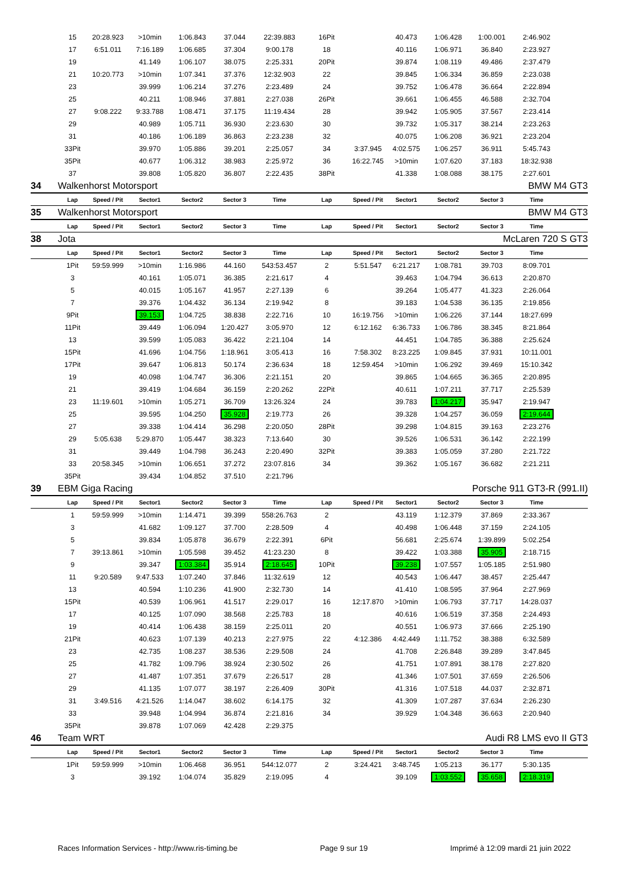| | 15 | 20:28.923 | >10min | 1:06.843 | 37.044 | 22:39.883 | 16Pit | | 40.473 | 1:06.428 | 1:00.001 | 2:46.902 | |
| | 17 | 6:51.011 | 7:16.189 | 1:06.685 | 37.304 | 9:00.178 | 18 | | 40.116 | 1:06.971 | 36.840 | 2:23.927 | |
| | 19 | | 41.149 | 1:06.107 | 38.075 | 2:25.331 | 20Pit | | 39.874 | 1:08.119 | 49.486 | 2:37.479 | |
| | 21 | 10:20.773 | >10min | 1:07.341 | 37.376 | 12:32.903 | 22 | | 39.845 | 1:06.334 | 36.859 | 2:23.038 | |
| | 23 | | 39.999 | 1:06.214 | 37.276 | 2:23.489 | 24 | | 39.752 | 1:06.478 | 36.664 | 2:22.894 | |
| | 25 | | 40.211 | 1:08.946 | 37.881 | 2:27.038 | 26Pit | | 39.661 | 1:06.455 | 46.588 | 2:32.704 | |
| | 27 | 9:08.222 | 9:33.788 | 1:08.471 | 37.175 | 11:19.434 | 28 | | 39.942 | 1:05.905 | 37.567 | 2:23.414 | |
| | 29 | | 40.989 | 1:05.711 | 36.930 | 2:23.630 | 30 | | 39.732 | 1:05.317 | 38.214 | 2:23.263 | |
| | 31 | | 40.186 | 1:06.189 | 36.863 | 2:23.238 | 32 | | 40.075 | 1:06.208 | 36.921 | 2:23.204 | |
| | 33Pit | | 39.970 | 1:05.886 | 39.201 | 2:25.057 | 34 | 3:37.945 | 4:02.575 | 1:06.257 | 36.911 | 5:45.743 | |
| | 35Pit | | 40.677 | 1:06.312 | 38.983 | 2:25.972 | 36 | 16:22.745 | >10min | 1:07.620 | 37.183 | 18:32.938 | |
| | 37 | | 39.808 | 1:05.820 | 36.807 | 2:22.435 | 38Pit | | 41.338 | 1:08.088 | 38.175 | 2:27.601 | |
| 34 | Walkenhorst Motorsport | | | | | | BMW M4 GT3 | | | | | | |
| | Lap | Speed / Pit | Sector1 | Sector2 | Sector 3 | Time | Lap | Speed / Pit | Sector1 | Sector2 | Sector 3 | Time | |
| 35 | Walkenhorst Motorsport | | | | | | BMW M4 GT3 | | | | | | |
| | Lap | Speed / Pit | Sector1 | Sector2 | Sector 3 | Time | Lap | Speed / Pit | Sector1 | Sector2 | Sector 3 | Time | |
| 38 | Jota | | | | | | McLaren 720 S GT3 | | | | | | |
| | Lap | Speed / Pit | Sector1 | Sector2 | Sector 3 | Time | Lap | Speed / Pit | Sector1 | Sector2 | Sector 3 | Time | |
| | 1Pit | 59:59.999 | >10min | 1:16.986 | 44.160 | 543:53.457 | 2 | 5:51.547 | 6:21.217 | 1:08.781 | 39.703 | 8:09.701 | |
| | 3 | | 40.161 | 1:05.071 | 36.385 | 2:21.617 | 4 | | 39.463 | 1:04.794 | 36.613 | 2:20.870 | |
| | 5 | | 40.015 | 1:05.167 | 41.957 | 2:27.139 | 6 | | 39.264 | 1:05.477 | 41.323 | 2:26.064 | |
| | 7 | | 39.376 | 1:04.432 | 36.134 | 2:19.942 | 8 | | 39.183 | 1:04.538 | 36.135 | 2:19.856 | |
| | 9Pit | | 39.153 | 1:04.725 | 38.838 | 2:22.716 | 10 | 16:19.756 | >10min | 1:06.226 | 37.144 | 18:27.699 | |
| | 11Pit | | 39.449 | 1:06.094 | 1:20.427 | 3:05.970 | 12 | 6:12.162 | 6:36.733 | 1:06.786 | 38.345 | 8:21.864 | |
| | 13 | | 39.599 | 1:05.083 | 36.422 | 2:21.104 | 14 | | 44.451 | 1:04.785 | 36.388 | 2:25.624 | |
| | 15Pit | | 41.696 | 1:04.756 | 1:18.961 | 3:05.413 | 16 | 7:58.302 | 8:23.225 | 1:09.845 | 37.931 | 10:11.001 | |
| | 17Pit | | 39.647 | 1:06.813 | 50.174 | 2:36.634 | 18 | 12:59.454 | >10min | 1:06.292 | 39.469 | 15:10.342 | |
| | 19 | | 40.098 | 1:04.747 | 36.306 | 2:21.151 | 20 | | 39.865 | 1:04.665 | 36.365 | 2:20.895 | |
| | 21 | | 39.419 | 1:04.684 | 36.159 | 2:20.262 | 22Pit | | 40.611 | 1:07.211 | 37.717 | 2:25.539 | |
| | 23 | 11:19.601 | >10min | 1:05.271 | 36.709 | 13:26.324 | 24 | | 39.783 | 1:04.217 | 35.947 | 2:19.947 | |
| | 25 | | 39.595 | 1:04.250 | 35.928 | 2:19.773 | 26 | | 39.328 | 1:04.257 | 36.059 | 2:19.644 | |
| | 27 | | 39.338 | 1:04.414 | 36.298 | 2:20.050 | 28Pit | | 39.298 | 1:04.815 | 39.163 | 2:23.276 | |
| | 29 | 5:05.638 | 5:29.870 | 1:05.447 | 38.323 | 7:13.640 | 30 | | 39.526 | 1:06.531 | 36.142 | 2:22.199 | |
| | 31 | | 39.449 | 1:04.798 | 36.243 | 2:20.490 | 32Pit | | 39.383 | 1:05.059 | 37.280 | 2:21.722 | |
| | 33 | 20:58.345 | >10min | 1:06.651 | 37.272 | 23:07.816 | 34 | | 39.362 | 1:05.167 | 36.682 | 2:21.211 | |
| | 35Pit | | 39.434 | 1:04.852 | 37.510 | 2:21.796 | | | | | | | |
| 39 | EBM Giga Racing | | | | | | Porsche 911 GT3-R (991.II) | | | | | | |
| | Lap | Speed / Pit | Sector1 | Sector2 | Sector 3 | Time | Lap | Speed / Pit | Sector1 | Sector2 | Sector 3 | Time | |
| | 1 | 59:59.999 | >10min | 1:14.471 | 39.399 | 558:26.763 | 2 | | 43.119 | 1:12.379 | 37.869 | 2:33.367 | |
| | 3 | | 41.682 | 1:09.127 | 37.700 | 2:28.509 | 4 | | 40.498 | 1:06.448 | 37.159 | 2:24.105 | |
| | 5 | | 39.834 | 1:05.878 | 36.679 | 2:22.391 | 6Pit | | 56.681 | 2:25.674 | 1:39.899 | 5:02.254 | |
| | 7 | 39:13.861 | >10min | 1:05.598 | 39.452 | 41:23.230 | 8 | | 39.422 | 1:03.388 | 35.905 | 2:18.715 | |
| | 9 | | 39.347 | 1:03.384 | 35.914 | 2:18.645 | 10Pit | | 39.238 | 1:07.557 | 1:05.185 | 2:51.980 | |
| | 11 | 9:20.589 | 9:47.533 | 1:07.240 | 37.846 | 11:32.619 | 12 | | 40.543 | 1:06.447 | 38.457 | 2:25.447 | |
| | 13 | | 40.594 | 1:10.236 | 41.900 | 2:32.730 | 14 | | 41.410 | 1:08.595 | 37.964 | 2:27.969 | |
| | 15Pit | | 40.539 | 1:06.961 | 41.517 | 2:29.017 | 16 | 12:17.870 | >10min | 1:06.793 | 37.717 | 14:28.037 | |
| | 17 | | 40.125 | 1:07.090 | 38.568 | 2:25.783 | 18 | | 40.616 | 1:06.519 | 37.358 | 2:24.493 | |
| | 19 | | 40.414 | 1:06.438 | 38.159 | 2:25.011 | 20 | | 40.551 | 1:06.973 | 37.666 | 2:25.190 | |
| | 21Pit | | 40.623 | 1:07.139 | 40.213 | 2:27.975 | 22 | 4:12.386 | 4:42.449 | 1:11.752 | 38.388 | 6:32.589 | |
| | 23 | | 42.735 | 1:08.237 | 38.536 | 2:29.508 | 24 | | 41.708 | 2:26.848 | 39.289 | 3:47.845 | |
| | 25 | | 41.782 | 1:09.796 | 38.924 | 2:30.502 | 26 | | 41.751 | 1:07.891 | 38.178 | 2:27.820 | |
| | 27 | | 41.487 | 1:07.351 | 37.679 | 2:26.517 | 28 | | 41.346 | 1:07.501 | 37.659 | 2:26.506 | |
| | 29 | | 41.135 | 1:07.077 | 38.197 | 2:26.409 | 30Pit | | 41.316 | 1:07.518 | 44.037 | 2:32.871 | |
| | 31 | 3:49.516 | 4:21.526 | 1:14.047 | 38.602 | 6:14.175 | 32 | | 41.309 | 1:07.287 | 37.634 | 2:26.230 | |
| | 33 | | 39.948 | 1:04.994 | 36.874 | 2:21.816 | 34 | | 39.929 | 1:04.348 | 36.663 | 2:20.940 | |
| | 35Pit | | 39.878 | 1:07.069 | 42.428 | 2:29.375 | | | | | | | |
| 46 | Team WRT | | | | | | Audi R8 LMS evo II GT3 | | | | | | |
| | Lap | Speed / Pit | Sector1 | Sector2 | Sector 3 | Time | Lap | Speed / Pit | Sector1 | Sector2 | Sector 3 | Time | |
| | 1Pit | 59:59.999 | >10min | 1:06.468 | 36.951 | 544:12.077 | 2 | 3:24.421 | 3:48.745 | 1:05.213 | 36.177 | 5:30.135 | |
| | 3 | | 39.192 | 1:04.074 | 35.829 | 2:19.095 | 4 | | 39.109 | 1:03.552 | 35.658 | 2:18.319 | |
Races Information Services - http://www.ris-timing.be Page 9 sur 19 Imprimé à 12:09 mardi 21 juin 2022